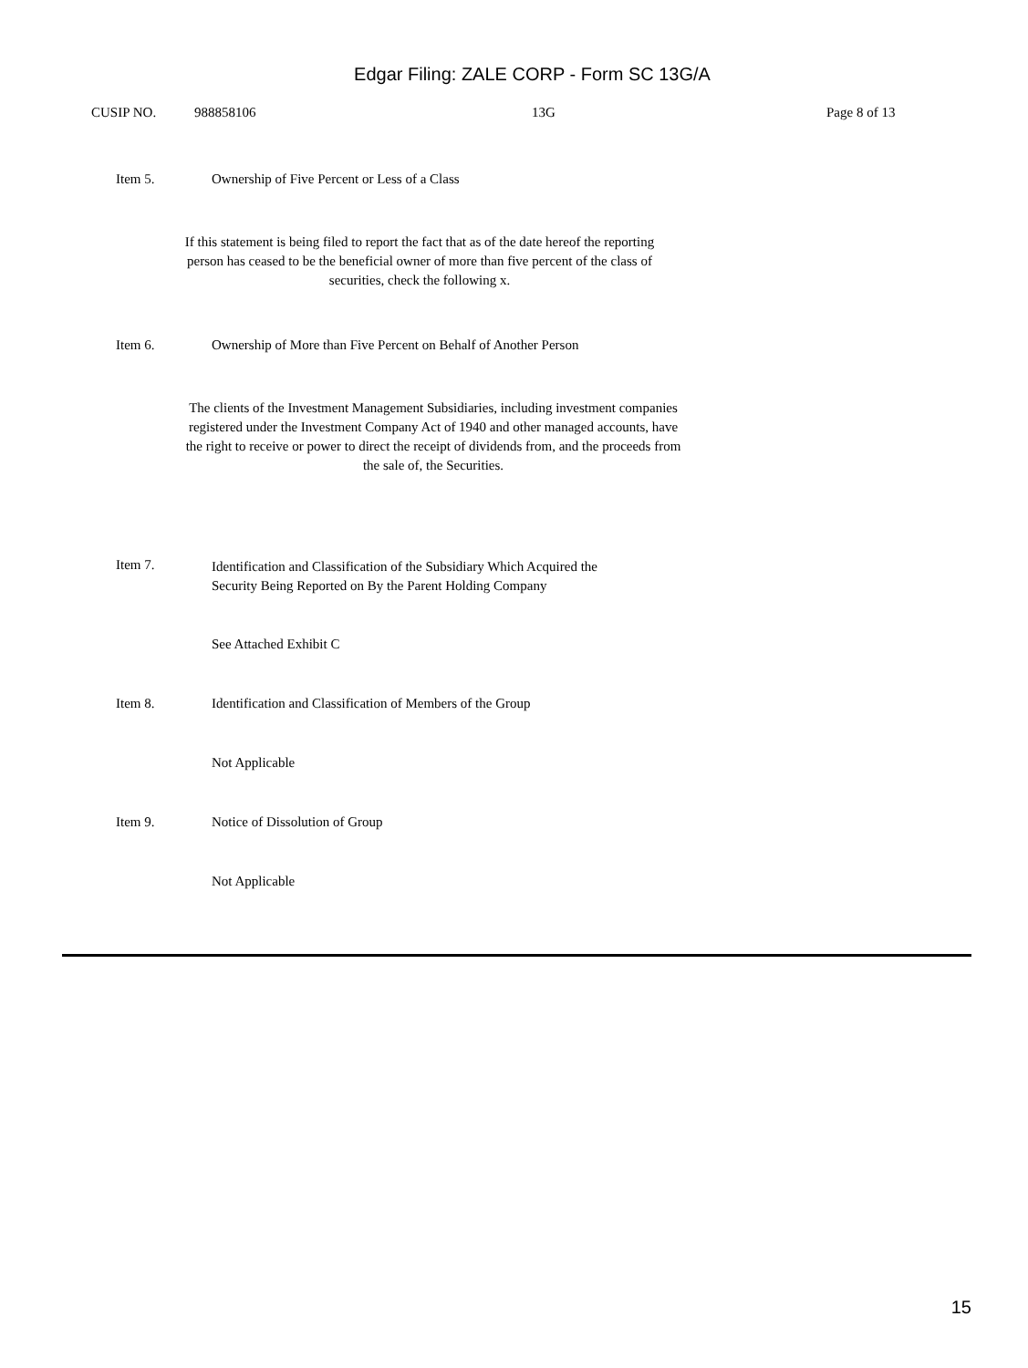Edgar Filing: ZALE CORP - Form SC 13G/A
CUSIP NO. 988858106 13G Page 8 of 13
Item 5. Ownership of Five Percent or Less of a Class
If this statement is being filed to report the fact that as of the date hereof the reporting person has ceased to be the beneficial owner of more than five percent of the class of securities, check the following x.
Item 6. Ownership of More than Five Percent on Behalf of Another Person
The clients of the Investment Management Subsidiaries, including investment companies registered under the Investment Company Act of 1940 and other managed accounts, have the right to receive or power to direct the receipt of dividends from, and the proceeds from the sale of, the Securities.
Item 7. Identification and Classification of the Subsidiary Which Acquired the
Security Being Reported on By the Parent Holding Company
See Attached Exhibit C
Item 8. Identification and Classification of Members of the Group
Not Applicable
Item 9. Notice of Dissolution of Group
Not Applicable
15